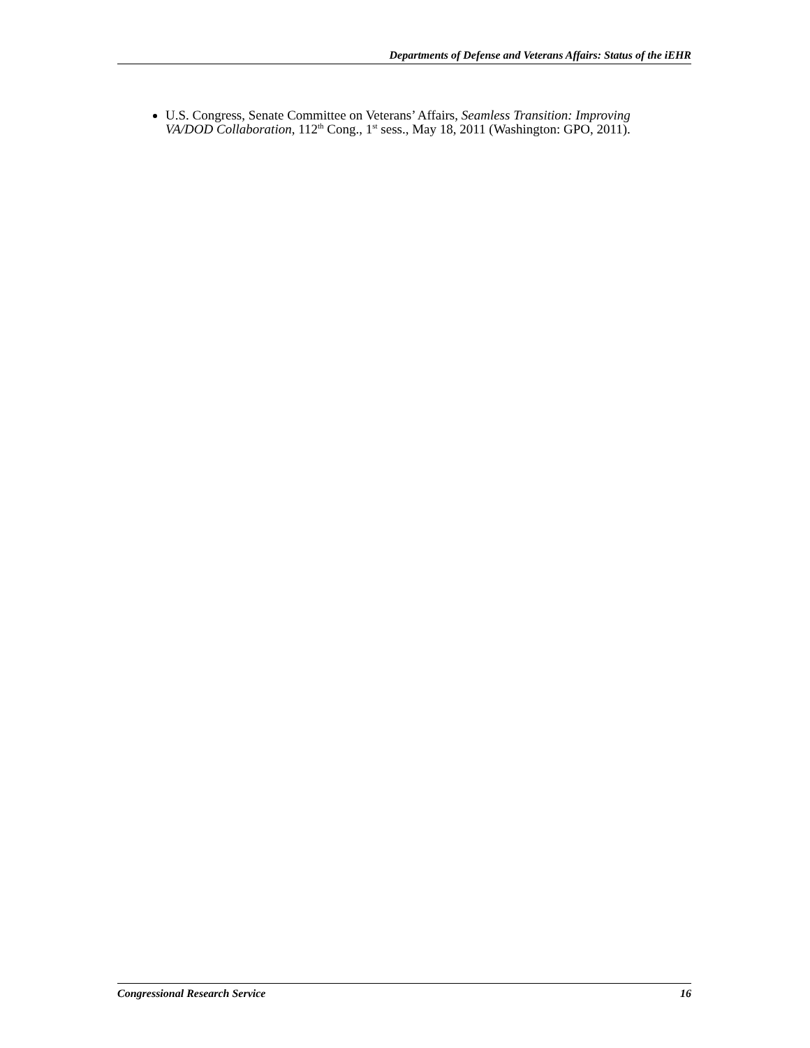Departments of Defense and Veterans Affairs: Status of the iEHR
U.S. Congress, Senate Committee on Veterans’ Affairs, Seamless Transition: Improving VA/DOD Collaboration, 112<sup>th</sup> Cong., 1<sup>st</sup> sess., May 18, 2011 (Washington: GPO, 2011).
Congressional Research Service 16